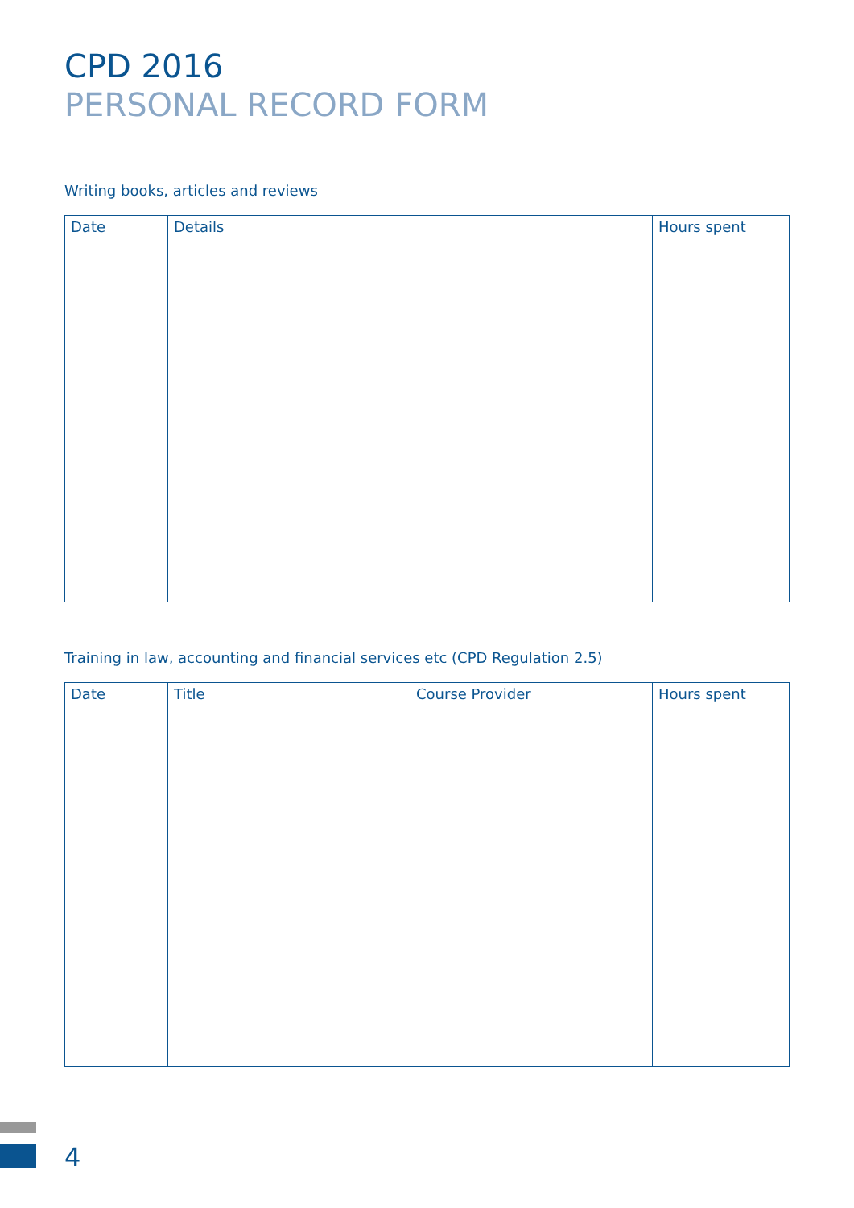CPD 2016
PERSONAL RECORD FORM
Writing books, articles and reviews
| Date | Details | Hours spent |
| --- | --- | --- |
Training in law, accounting and financial services etc (CPD Regulation 2.5)
| Date | Title | Course Provider | Hours spent |
| --- | --- | --- | --- |
4